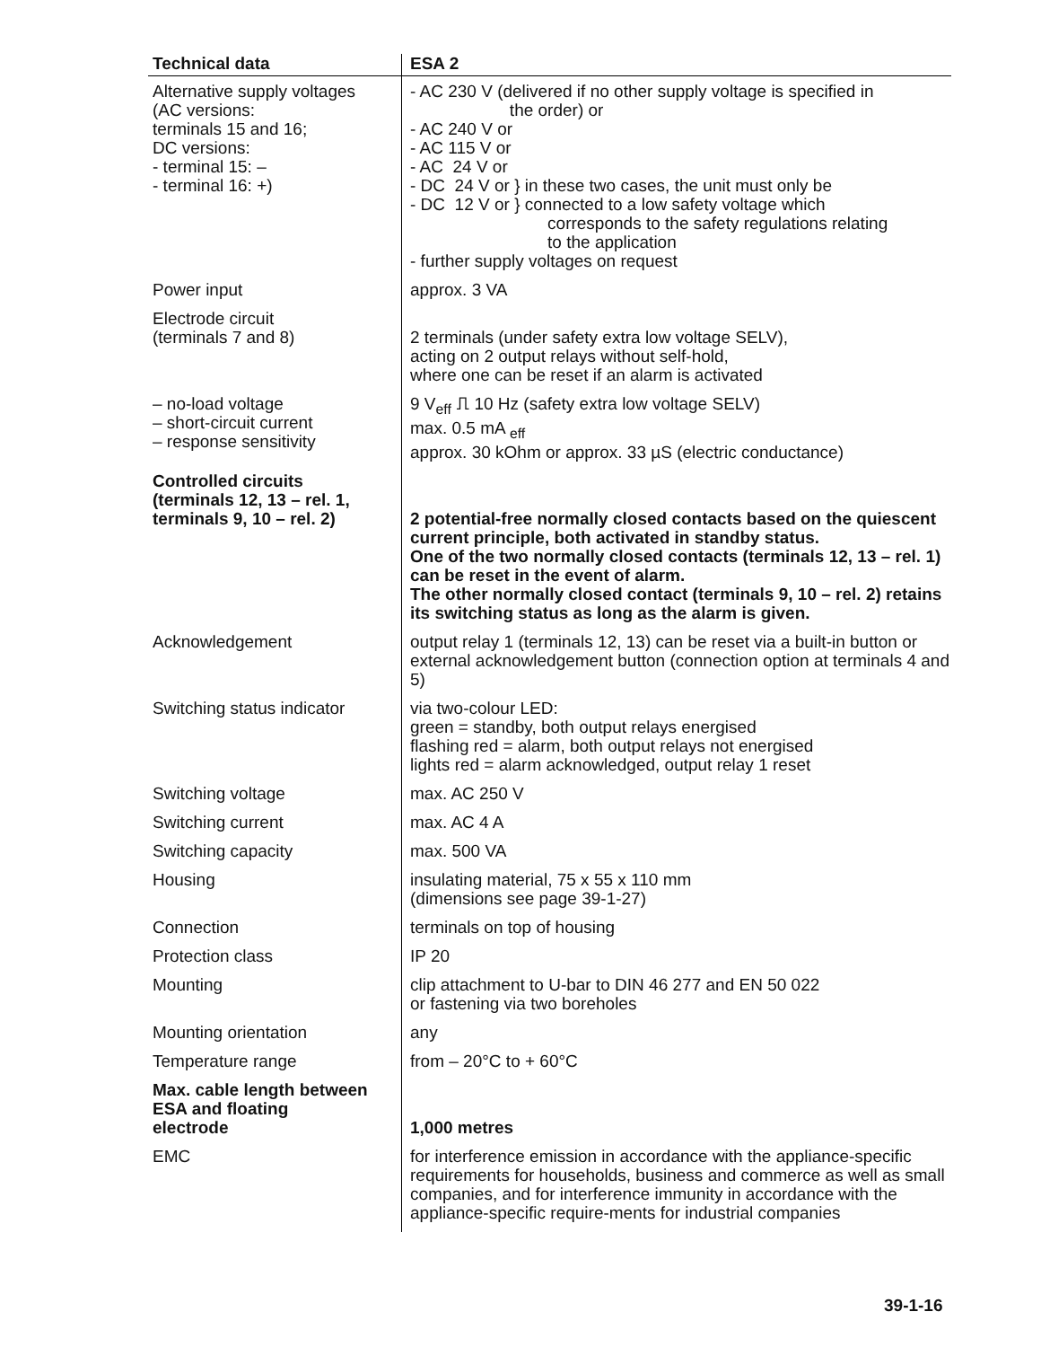| Technical data | ESA 2 |
| --- | --- |
| Alternative supply voltages (AC versions: terminals 15 and 16; DC versions: - terminal 15: – - terminal 16: +) | - AC 230 V (delivered if no other supply voltage is specified in the order) or - AC 240 V or - AC 115 V or - AC 24 V or - DC 24 V or } in these two cases, the unit must only be - DC 12 V or } connected to a low safety voltage which corresponds to the safety regulations relating to the application - further supply voltages on request |
| Power input | approx. 3 VA |
| Electrode circuit (terminals 7 and 8) | 2 terminals (under safety extra low voltage SELV), acting on 2 output relays without self-hold, where one can be reset if an alarm is activated |
| – no-load voltage – short-circuit current – response sensitivity | 9 V<sub>eff</sub> ⎍ 10 Hz (safety extra low voltage SELV) max. 0.5 mA <sub>eff</sub> approx. 30 kOhm or approx. 33 µS (electric conductance) |
| Controlled circuits (terminals 12, 13 – rel. 1, terminals 9, 10 – rel. 2) | 2 potential-free normally closed contacts based on the quiescent current principle, both activated in standby status. One of the two normally closed contacts (terminals 12, 13 – rel. 1) can be reset in the event of alarm. The other normally closed contact (terminals 9, 10 – rel. 2) retains its switching status as long as the alarm is given. |
| Acknowledgement | output relay 1 (terminals 12, 13) can be reset via a built-in button or external acknowledgement button (connection option at terminals 4 and 5) |
| Switching status indicator | via two-colour LED: green = standby, both output relays energised flashing red = alarm, both output relays not energised lights red = alarm acknowledged, output relay 1 reset |
| Switching voltage | max. AC 250 V |
| Switching current | max. AC 4 A |
| Switching capacity | max. 500 VA |
| Housing | insulating material, 75 x 55 x 110 mm (dimensions see page 39-1-27) |
| Connection | terminals on top of housing |
| Protection class | IP 20 |
| Mounting | clip attachment to U-bar to DIN 46 277 and EN 50 022 or fastening via two boreholes |
| Mounting orientation | any |
| Temperature range | from – 20°C to + 60°C |
| Max. cable length between ESA and floating electrode | 1,000 metres |
| EMC | for interference emission in accordance with the appliance-specific requirements for households, business and commerce as well as small companies, and for interference immunity in accordance with the appliance-specific require-ments for industrial companies |
39-1-16